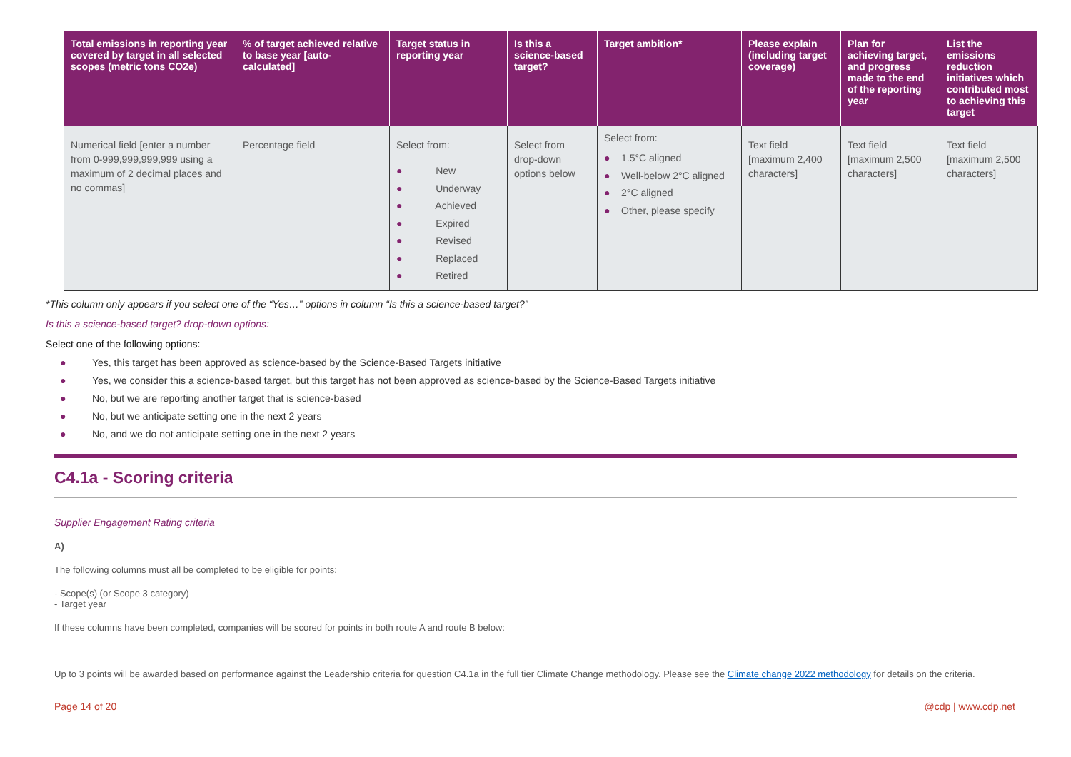| Total emissions in reporting year covered by target in all selected scopes (metric tons CO2e) | % of target achieved relative to base year [auto-calculated] | Target status in reporting year | Is this a science-based target? | Target ambition* | Please explain (including target coverage) | Plan for achieving target, and progress made to the end of the reporting year | List the emissions reduction initiatives which contributed most to achieving this target |
| --- | --- | --- | --- | --- | --- | --- | --- |
| Numerical field [enter a number from 0-999,999,999,999 using a maximum of 2 decimal places and no commas] | Percentage field | Select from: ● New ● Underway ● Achieved ● Expired ● Revised ● Replaced ● Retired | Select from drop-down options below | Select from: ● 1.5°C aligned ● Well-below 2°C aligned ● 2°C aligned ● Other, please specify | Text field [maximum 2,400 characters] | Text field [maximum 2,500 characters] | Text field [maximum 2,500 characters] |
*This column only appears if you select one of the “Yes…” options in column “Is this a science-based target?”
Is this a science-based target? drop-down options:
Select one of the following options:
● Yes, this target has been approved as science-based by the Science-Based Targets initiative
● Yes, we consider this a science-based target, but this target has not been approved as science-based by the Science-Based Targets initiative
● No, but we are reporting another target that is science-based
● No, but we anticipate setting one in the next 2 years
● No, and we do not anticipate setting one in the next 2 years
C4.1a - Scoring criteria
Supplier Engagement Rating criteria
A)
The following columns must all be completed to be eligible for points:
- Scope(s) (or Scope 3 category)
- Target year
If these columns have been completed, companies will be scored for points in both route A and route B below:
Up to 3 points will be awarded based on performance against the Leadership criteria for question C4.1a in the full tier Climate Change methodology. Please see the Climate change 2022 methodology for details on the criteria.
Page 14 of 20 @cdp | www.cdp.net